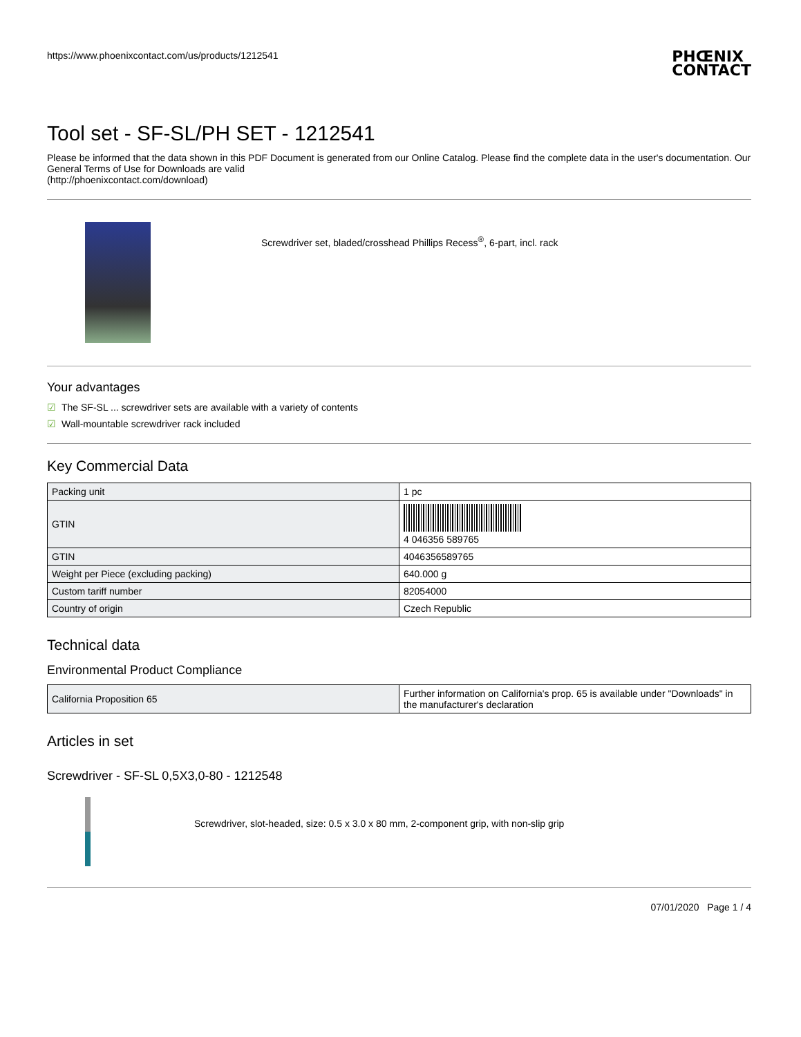https://www.phoenixcontact.com/us/products/1212541 PHŒNIX
CONTACT
Tool set - SF-SL/PH SET - 1212541
Please be informed that the data shown in this PDF Document is generated from our Online Catalog. Please find the complete data in the user's documentation. Our General Terms of Use for Downloads are valid
(http://phoenixcontact.com/download)
Screwdriver set, bladed/crosshead Phillips Recess<sup>®</sup>, 6-part, incl. rack
Your advantages
☑ The SF-SL ... screwdriver sets are available with a variety of contents
☑ Wall-mountable screwdriver rack included
Key Commercial Data
| Packing unit | 1 pc |
| GTIN | 4 046356 589765 |
| GTIN | 4046356589765 |
| Weight per Piece (excluding packing) | 640.000 g |
| Custom tariff number | 82054000 |
| Country of origin | Czech Republic |
Technical data
Environmental Product Compliance
| California Proposition 65 | Further information on California's prop. 65 is available under "Downloads" in the manufacturer's declaration |
Articles in set
Screwdriver - SF-SL 0,5X3,0-80 - 1212548
Screwdriver, slot-headed, size: 0.5 x 3.0 x 80 mm, 2-component grip, with non-slip grip
07/01/2020 Page 1 / 4